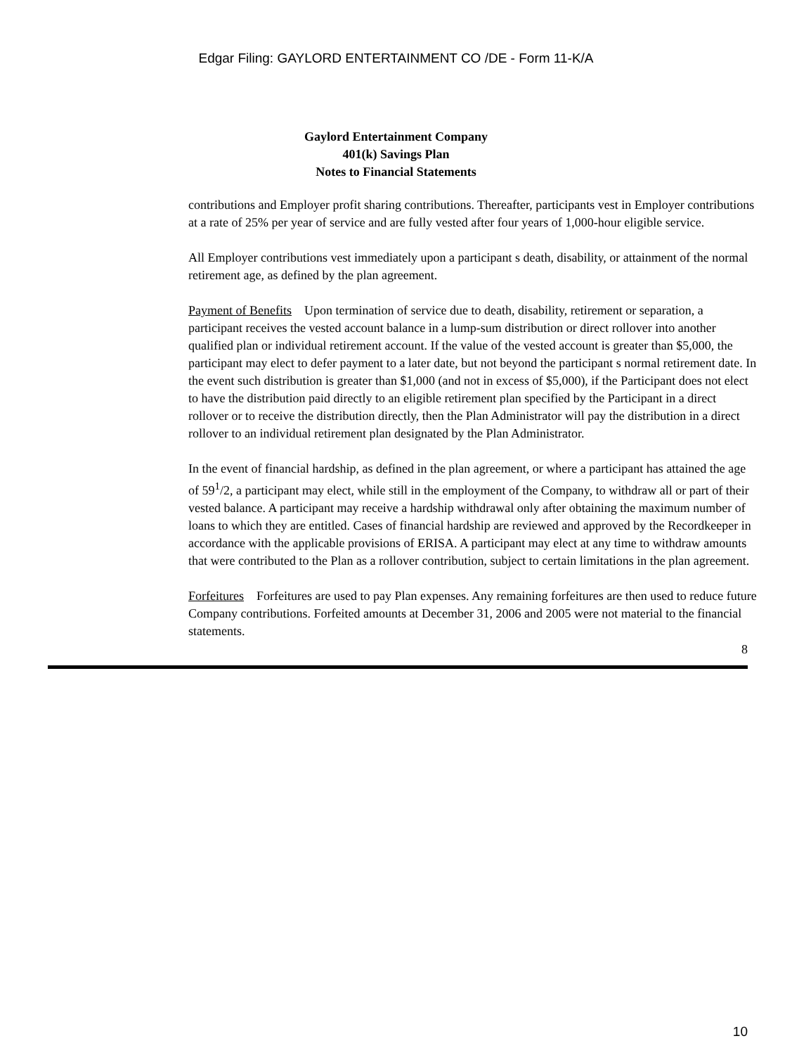Edgar Filing: GAYLORD ENTERTAINMENT CO /DE - Form 11-K/A
Gaylord Entertainment Company
401(k) Savings Plan
Notes to Financial Statements
contributions and Employer profit sharing contributions. Thereafter, participants vest in Employer contributions at a rate of 25% per year of service and are fully vested after four years of 1,000-hour eligible service.
All Employer contributions vest immediately upon a participant s death, disability, or attainment of the normal retirement age, as defined by the plan agreement.
Payment of Benefits Upon termination of service due to death, disability, retirement or separation, a participant receives the vested account balance in a lump-sum distribution or direct rollover into another qualified plan or individual retirement account. If the value of the vested account is greater than $5,000, the participant may elect to defer payment to a later date, but not beyond the participant s normal retirement date. In the event such distribution is greater than $1,000 (and not in excess of $5,000), if the Participant does not elect to have the distribution paid directly to an eligible retirement plan specified by the Participant in a direct rollover or to receive the distribution directly, then the Plan Administrator will pay the distribution in a direct rollover to an individual retirement plan designated by the Plan Administrator.
In the event of financial hardship, as defined in the plan agreement, or where a participant has attained the age of 59<sup>1</sup>/2, a participant may elect, while still in the employment of the Company, to withdraw all or part of their vested balance. A participant may receive a hardship withdrawal only after obtaining the maximum number of loans to which they are entitled. Cases of financial hardship are reviewed and approved by the Recordkeeper in accordance with the applicable provisions of ERISA. A participant may elect at any time to withdraw amounts that were contributed to the Plan as a rollover contribution, subject to certain limitations in the plan agreement.
Forfeitures Forfeitures are used to pay Plan expenses. Any remaining forfeitures are then used to reduce future Company contributions. Forfeited amounts at December 31, 2006 and 2005 were not material to the financial statements.
8
10